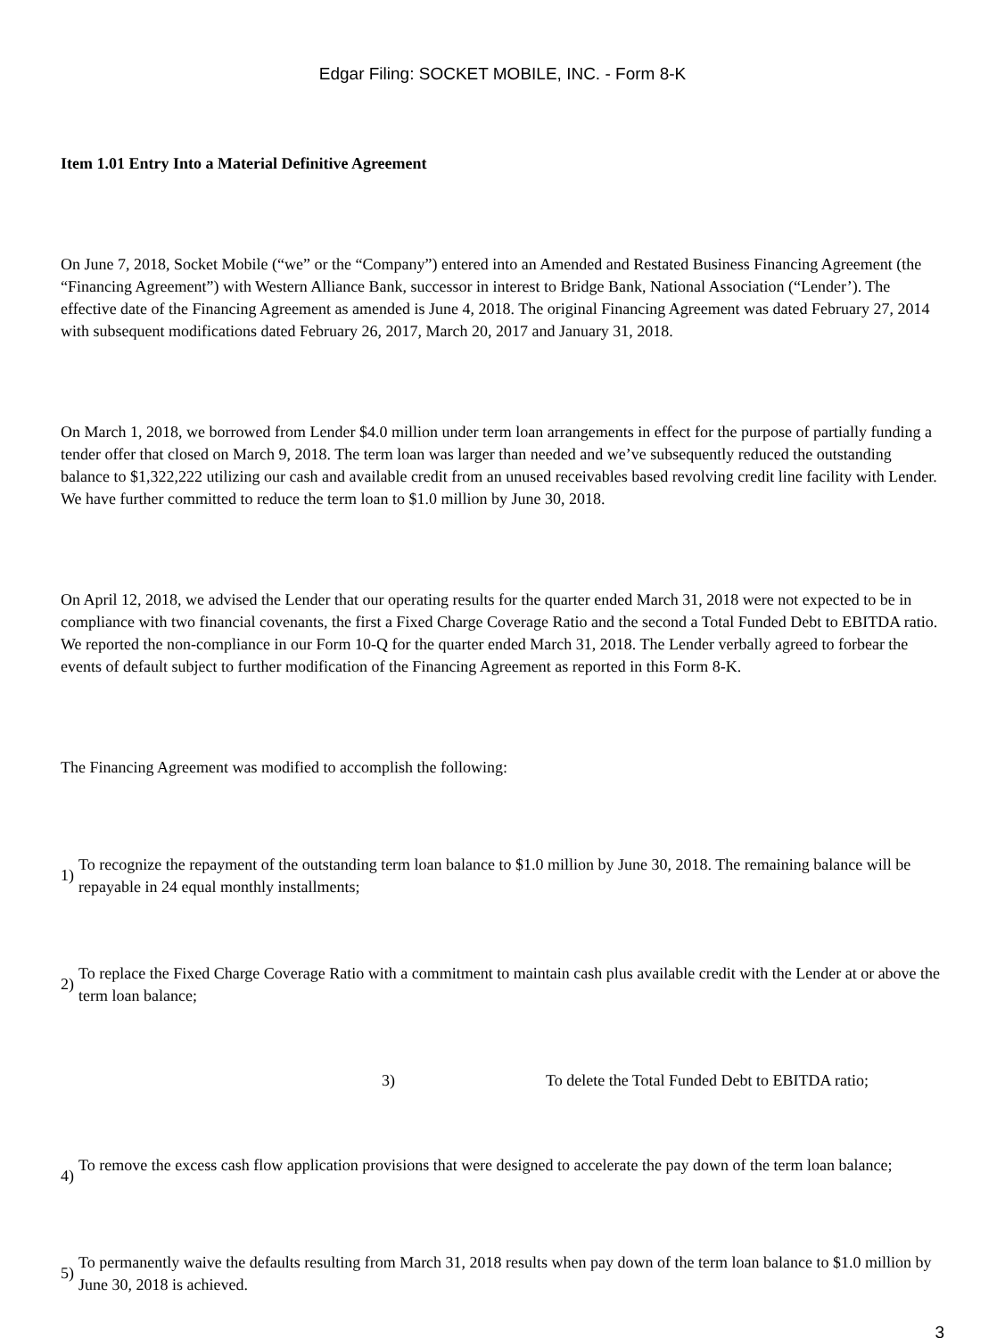Edgar Filing: SOCKET MOBILE, INC. - Form 8-K
Item 1.01 Entry Into a Material Definitive Agreement
On June 7, 2018, Socket Mobile (“we” or the “Company”) entered into an Amended and Restated Business Financing Agreement (the “Financing Agreement”) with Western Alliance Bank, successor in interest to Bridge Bank, National Association (“Lender’). The effective date of the Financing Agreement as amended is June 4, 2018. The original Financing Agreement was dated February 27, 2014 with subsequent modifications dated February 26, 2017, March 20, 2017 and January 31, 2018.
On March 1, 2018, we borrowed from Lender $4.0 million under term loan arrangements in effect for the purpose of partially funding a tender offer that closed on March 9, 2018. The term loan was larger than needed and we’ve subsequently reduced the outstanding balance to $1,322,222 utilizing our cash and available credit from an unused receivables based revolving credit line facility with Lender. We have further committed to reduce the term loan to $1.0 million by June 30, 2018.
On April 12, 2018, we advised the Lender that our operating results for the quarter ended March 31, 2018 were not expected to be in compliance with two financial covenants, the first a Fixed Charge Coverage Ratio and the second a Total Funded Debt to EBITDA ratio. We reported the non-compliance in our Form 10-Q for the quarter ended March 31, 2018. The Lender verbally agreed to forbear the events of default subject to further modification of the Financing Agreement as reported in this Form 8-K.
The Financing Agreement was modified to accomplish the following:
1) To recognize the repayment of the outstanding term loan balance to $1.0 million by June 30, 2018. The remaining balance will be repayable in 24 equal monthly installments;
2) To replace the Fixed Charge Coverage Ratio with a commitment to maintain cash plus available credit with the Lender at or above the term loan balance;
3) To delete the Total Funded Debt to EBITDA ratio;
4) To remove the excess cash flow application provisions that were designed to accelerate the pay down of the term loan balance;
5) To permanently waive the defaults resulting from March 31, 2018 results when pay down of the term loan balance to $1.0 million by June 30, 2018 is achieved.
3